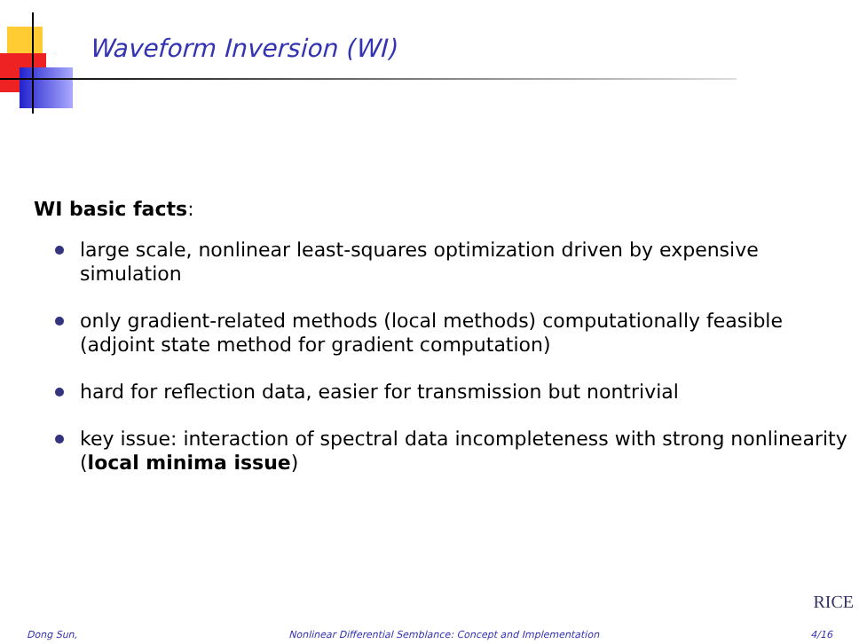Waveform Inversion (WI)
WI basic facts:
large scale, nonlinear least-squares optimization driven by expensive simulation
only gradient-related methods (local methods) computationally feasible (adjoint state method for gradient computation)
hard for reflection data, easier for transmission but nontrivial
key issue: interaction of spectral data incompleteness with strong nonlinearity (local minima issue)
RICE
Dong Sun, Nonlinear Differential Semblance: Concept and Implementation 4/16